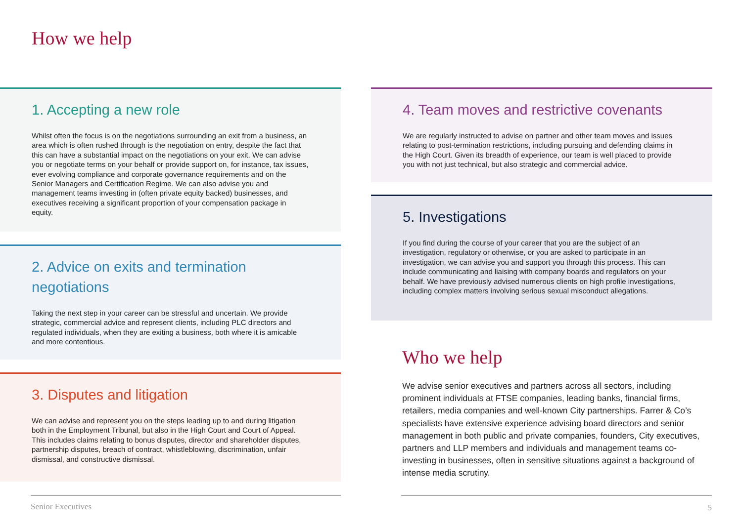How we help
1. Accepting a new role
Whilst often the focus is on the negotiations surrounding an exit from a business, an area which is often rushed through is the negotiation on entry, despite the fact that this can have a substantial impact on the negotiations on your exit. We can advise you or negotiate terms on your behalf or provide support on, for instance, tax issues, ever evolving compliance and corporate governance requirements and on the Senior Managers and Certification Regime. We can also advise you and management teams investing in (often private equity backed) businesses, and executives receiving a significant proportion of your compensation package in equity.
2. Advice on exits and termination negotiations
Taking the next step in your career can be stressful and uncertain. We provide strategic, commercial advice and represent clients, including PLC directors and regulated individuals, when they are exiting a business, both where it is amicable and more contentious.
3. Disputes and litigation
We can advise and represent you on the steps leading up to and during litigation both in the Employment Tribunal, but also in the High Court and Court of Appeal. This includes claims relating to bonus disputes, director and shareholder disputes, partnership disputes, breach of contract, whistleblowing, discrimination, unfair dismissal, and constructive dismissal.
4. Team moves and restrictive covenants
We are regularly instructed to advise on partner and other team moves and issues relating to post-termination restrictions, including pursuing and defending claims in the High Court. Given its breadth of experience, our team is well placed to provide you with not just technical, but also strategic and commercial advice.
5. Investigations
If you find during the course of your career that you are the subject of an investigation, regulatory or otherwise, or you are asked to participate in an investigation, we can advise you and support you through this process. This can include communicating and liaising with company boards and regulators on your behalf. We have previously advised numerous clients on high profile investigations, including complex matters involving serious sexual misconduct allegations.
Who we help
We advise senior executives and partners across all sectors, including prominent individuals at FTSE companies, leading banks, financial firms, retailers, media companies and well-known City partnerships. Farrer & Co’s specialists have extensive experience advising board directors and senior management in both public and private companies, founders, City executives, partners and LLP members and individuals and management teams co-investing in businesses, often in sensitive situations against a background of intense media scrutiny.
Senior Executives 5